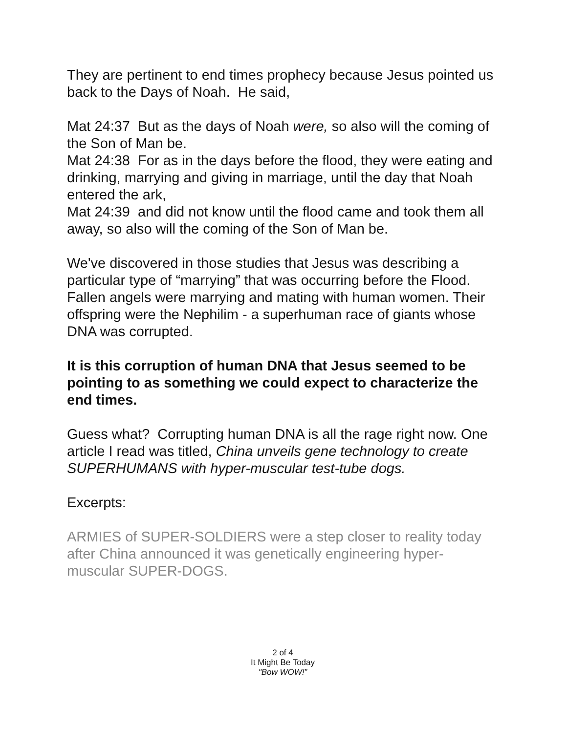They are pertinent to end times prophecy because Jesus pointed us back to the Days of Noah. He said,
Mat 24:37 But as the days of Noah were, so also will the coming of the Son of Man be.
Mat 24:38 For as in the days before the flood, they were eating and drinking, marrying and giving in marriage, until the day that Noah entered the ark,
Mat 24:39 and did not know until the flood came and took them all away, so also will the coming of the Son of Man be.
We've discovered in those studies that Jesus was describing a particular type of “marrying” that was occurring before the Flood. Fallen angels were marrying and mating with human women. Their offspring were the Nephilim - a superhuman race of giants whose DNA was corrupted.
It is this corruption of human DNA that Jesus seemed to be pointing to as something we could expect to characterize the end times.
Guess what? Corrupting human DNA is all the rage right now. One article I read was titled, China unveils gene technology to create SUPERHUMANS with hyper-muscular test-tube dogs.
Excerpts:
ARMIES of SUPER-SOLDIERS were a step closer to reality today after China announced it was genetically engineering hyper-muscular SUPER-DOGS.
2 of 4
It Might Be Today
"Bow WOW!”